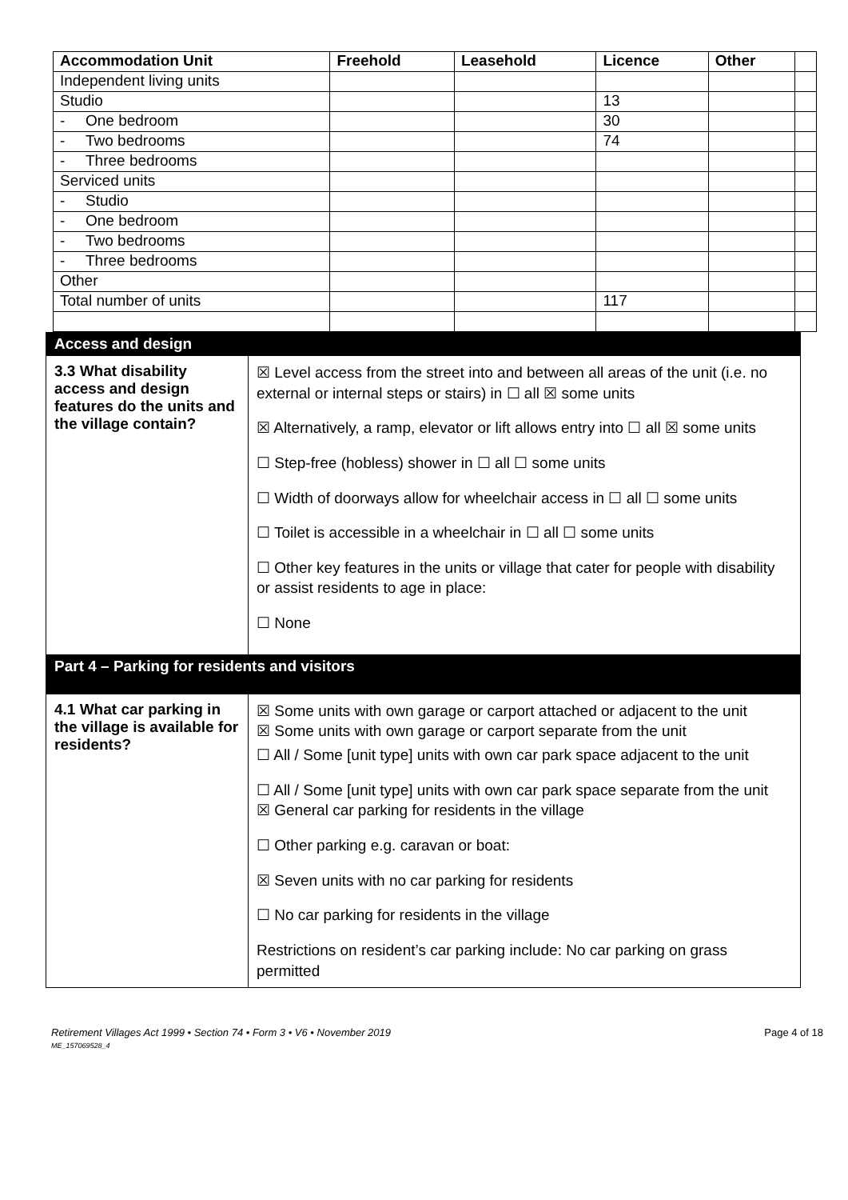| Accommodation Unit | Freehold | Leasehold | Licence | Other | |
| Independent living units | | | | | |
| Studio | | | 13 | | |
| - One bedroom | | | 30 | | |
| - Two bedrooms | | | 74 | | |
| - Three bedrooms | | | | | |
| Serviced units | | | | | |
| - Studio | | | | | |
| - One bedroom | | | | | |
| - Two bedrooms | | | | | |
| - Three bedrooms | | | | | |
| Other | | | | | |
| Total number of units | | | 117 | | |
| Access and design | |
| 3.3 What disability access and design features do the units and the village contain? | ☒ Level access from the street into and between all areas of the unit (i.e. no external or internal steps or stairs) in ☐ all ☒ some units ☒ Alternatively, a ramp, elevator or lift allows entry into ☐ all ☒ some units ☐ Step-free (hobless) shower in ☐ all ☐ some units ☐ Width of doorways allow for wheelchair access in ☐ all ☐ some units ☐ Toilet is accessible in a wheelchair in ☐ all ☐ some units ☐ Other key features in the units or village that cater for people with disability or assist residents to age in place: ☐ None |
| Part 4 – Parking for residents and visitors | |
| 4.1 What car parking in the village is available for residents? | ☒ Some units with own garage or carport attached or adjacent to the unit ☒ Some units with own garage or carport separate from the unit ☐ All / Some [unit type] units with own car park space adjacent to the unit ☐ All / Some [unit type] units with own car park space separate from the unit ☒ General car parking for residents in the village ☐ Other parking e.g. caravan or boat: ☒ Seven units with no car parking for residents ☐ No car parking for residents in the village Restrictions on resident’s car parking include: No car parking on grass permitted |
Retirement Villages Act 1999 • Section 74 • Form 3 • V6 • November 2019
ME_157069528_4
Page 4 of 18